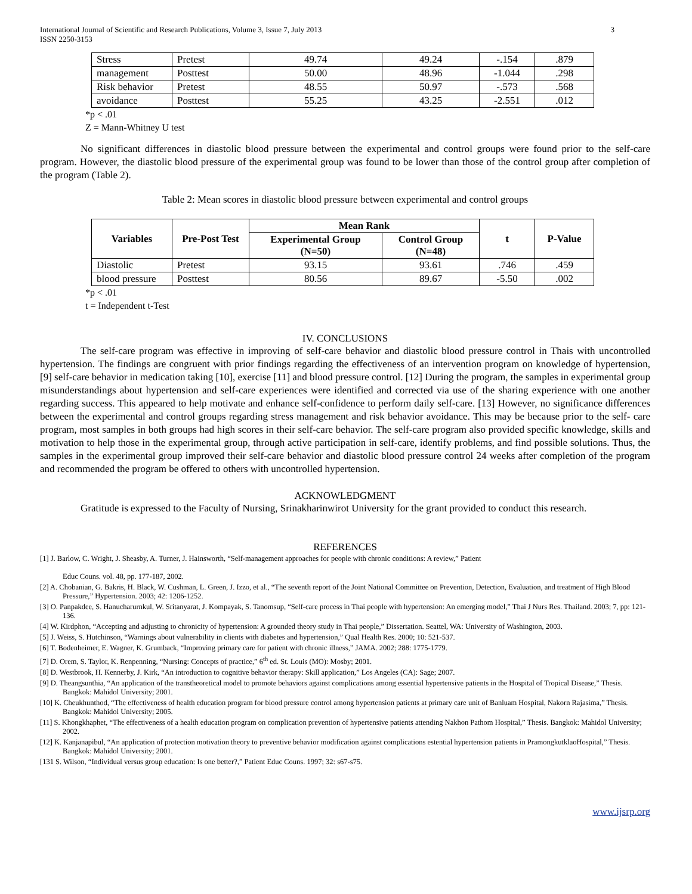International Journal of Scientific and Research Publications, Volume 3, Issue 7, July 2013
ISSN 2250-3153 3
| Stress | Pretest | 49.74 | 49.24 | -.154 | .879 |
| management | Posttest | 50.00 | 48.96 | -1.044 | .298 |
| Risk behavior | Pretest | 48.55 | 50.97 | -.573 | .568 |
| avoidance | Posttest | 55.25 | 43.25 | -2.551 | .012 |
*p < .01
Z = Mann-Whitney U test
No significant differences in diastolic blood pressure between the experimental and control groups were found prior to the self-care program. However, the diastolic blood pressure of the experimental group was found to be lower than those of the control group after completion of the program (Table 2).
Table 2: Mean scores in diastolic blood pressure between experimental and control groups
| Variables | Pre-Post Test | Mean Rank | | t | P-Value |
| --- | --- | --- | --- | --- | --- |
| | | Experimental Group (N=50) | Control Group (N=48) | | |
| Diastolic | Pretest | 93.15 | 93.61 | .746 | .459 |
| blood pressure | Posttest | 80.56 | 89.67 | -5.50 | .002 |
*p < .01
t = Independent t-Test
IV. CONCLUSIONS
The self-care program was effective in improving of self-care behavior and diastolic blood pressure control in Thais with uncontrolled hypertension. The findings are congruent with prior findings regarding the effectiveness of an intervention program on knowledge of hypertension, [9] self-care behavior in medication taking [10], exercise [11] and blood pressure control. [12] During the program, the samples in experimental group misunderstandings about hypertension and self-care experiences were identified and corrected via use of the sharing experience with one another regarding success. This appeared to help motivate and enhance self-confidence to perform daily self-care. [13] However, no significance differences between the experimental and control groups regarding stress management and risk behavior avoidance. This may be because prior to the self- care program, most samples in both groups had high scores in their self-care behavior. The self-care program also provided specific knowledge, skills and motivation to help those in the experimental group, through active participation in self-care, identify problems, and find possible solutions. Thus, the samples in the experimental group improved their self-care behavior and diastolic blood pressure control 24 weeks after completion of the program and recommended the program be offered to others with uncontrolled hypertension.
ACKNOWLEDGMENT
Gratitude is expressed to the Faculty of Nursing, Srinakharinwirot University for the grant provided to conduct this research.
REFERENCES
[1] J. Barlow, C. Wright, J. Sheasby, A. Turner, J. Hainsworth, “Self-management approaches for people with chronic conditions: A review,” Patient
Educ Couns. vol. 48, pp. 177-187, 2002.
[2] A. Chobanian, G. Bakris, H. Black, W. Cushman, L. Green, J. Izzo, et al., “The seventh report of the Joint National Committee on Prevention, Detection, Evaluation, and treatment of High Blood Pressure,” Hypertension. 2003; 42: 1206-1252.
[3] O. Panpakdee, S. Hanucharurnkul, W. Sritanyarat, J. Kompayak, S. Tanomsup, “Self-care process in Thai people with hypertension: An emerging model,” Thai J Nurs Res. Thailand. 2003; 7, pp: 121-136.
[4] W. Kirdphon, “Accepting and adjusting to chronicity of hypertension: A grounded theory study in Thai people,” Dissertation. Seattel, WA: University of Washington, 2003.
[5] J. Weiss, S. Hutchinson, “Warnings about vulnerability in clients with diabetes and hypertension,” Qual Health Res. 2000; 10: 521-537.
[6] T. Bodenheimer, E. Wagner, K. Grumback, “Improving primary care for patient with chronic illness,” JAMA. 2002; 288: 1775-1779.
[7] D. Orem, S. Taylor, K. Renpenning, “Nursing: Concepts of practice,” 6<sup>th</sup> ed. St. Louis (MO): Mosby; 2001.
[8] D. Westbrook, H. Kennerby, J. Kirk, “An introduction to cognitive behavior therapy: Skill application,” Los Angeles (CA): Sage; 2007.
[9] D. Theangsunthia, “An application of the transtheoretical model to promote behaviors against complications among essential hypertensive patients in the Hospital of Tropical Disease,” Thesis. Bangkok: Mahidol University; 2001.
[10] K. Cheukhunthod, “The effectiveness of health education program for blood pressure control among hypertension patients at primary care unit of Banluam Hospital, Nakorn Rajasima,” Thesis. Bangkok: Mahidol University; 2005.
[11] S. Khongkhaphet, “The effectiveness of a health education program on complication prevention of hypertensive patients attending Nakhon Pathom Hospital,” Thesis. Bangkok: Mahidol University; 2002.
[12] K. Kanjanapibul, “An application of protection motivation theory to preventive behavior modification against complications estential hypertension patients in PramongkutklaoHospital,” Thesis. Bangkok: Mahidol University; 2001.
[131 S. Wilson, “Individual versus group education: Is one better?,” Patient Educ Couns. 1997; 32: s67-s75.
www.ijsrp.org